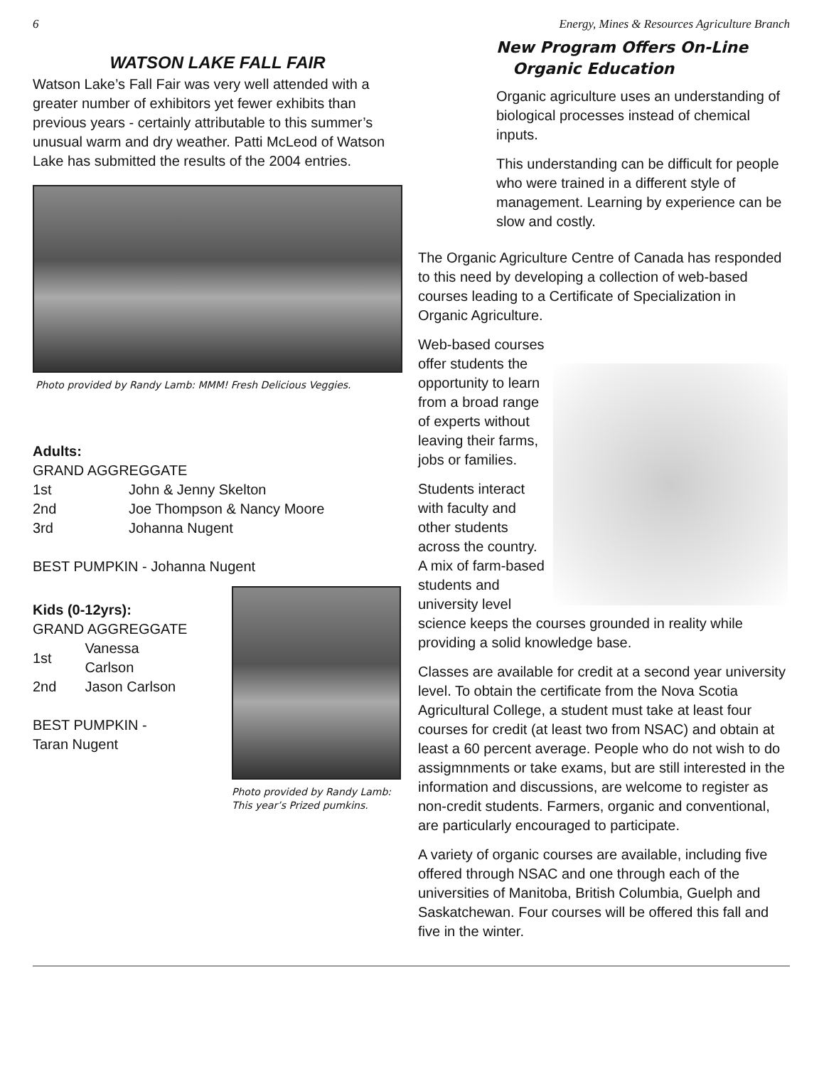6 Energy, Mines & Resources Agriculture Branch
WATSON LAKE FALL FAIR
Watson Lake’s Fall Fair was very well attended with a greater number of exhibitors yet fewer exhibits than previous years - certainly attributable to this summer’s unusual warm and dry weather. Patti McLeod of Watson Lake has submitted the results of the 2004 entries.
Photo provided by Randy Lamb: MMM! Fresh Delicious Veggies.
Adults:
GRAND AGGREGGATE
| 1st | John & Jenny Skelton |
| 2nd | Joe Thompson & Nancy Moore |
| 3rd | Johanna Nugent |
BEST PUMPKIN - Johanna Nugent
Kids (0-12yrs):
GRAND AGGREGGATE
| 1st | Vanessa Carlson |
| 2nd | Jason Carlson |
BEST PUMPKIN -
Taran Nugent
Photo provided by Randy Lamb:
This year’s Prized pumkins.
New Program Offers On-Line
Organic Education
Organic agriculture uses an understanding of biological processes instead of chemical inputs.
This understanding can be difficult for people who were trained in a different style of management. Learning by experience can be slow and costly.
The Organic Agriculture Centre of Canada has responded to this need by developing a collection of web-based courses leading to a Certificate of Specialization in Organic Agriculture.
Web-based courses offer students the opportunity to learn from a broad range of experts without leaving their farms, jobs or families.
Students interact with faculty and other students across the country. A mix of farm-based students and university level science keeps the courses grounded in reality while providing a solid knowledge base.
Classes are available for credit at a second year university level. To obtain the certificate from the Nova Scotia Agricultural College, a student must take at least four courses for credit (at least two from NSAC) and obtain at least a 60 percent average. People who do not wish to do assigmnments or take exams, but are still interested in the information and discussions, are welcome to register as non-credit students. Farmers, organic and conventional, are particularly encouraged to participate.
A variety of organic courses are available, including five offered through NSAC and one through each of the universities of Manitoba, British Columbia, Guelph and Saskatchewan. Four courses will be offered this fall and five in the winter.